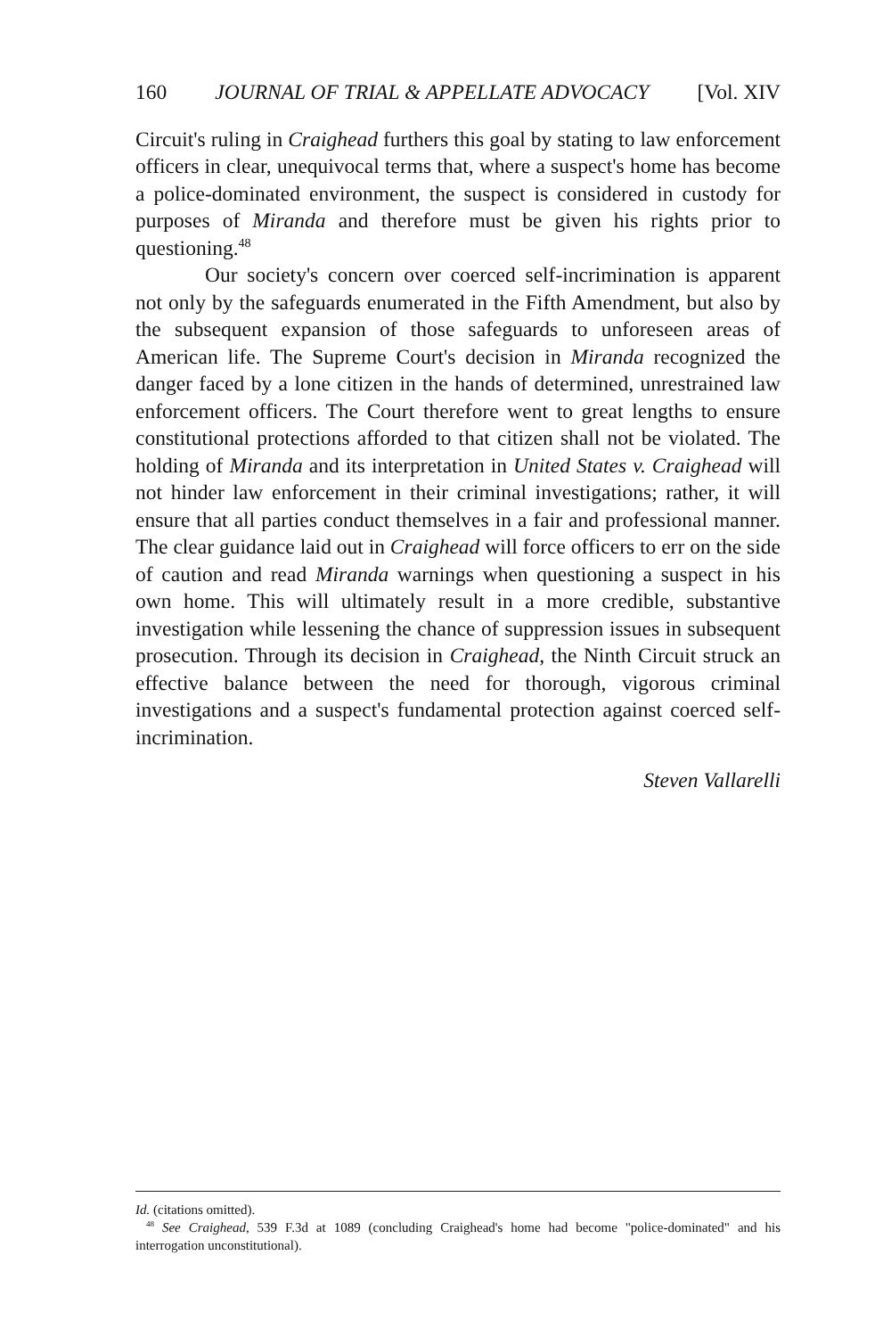160 JOURNAL OF TRIAL & APPELLATE ADVOCACY [Vol. XIV
Circuit's ruling in Craighead furthers this goal by stating to law enforcement officers in clear, unequivocal terms that, where a suspect's home has become a police-dominated environment, the suspect is considered in custody for purposes of Miranda and therefore must be given his rights prior to questioning.<sup>48</sup>
Our society's concern over coerced self-incrimination is apparent not only by the safeguards enumerated in the Fifth Amendment, but also by the subsequent expansion of those safeguards to unforeseen areas of American life. The Supreme Court's decision in Miranda recognized the danger faced by a lone citizen in the hands of determined, unrestrained law enforcement officers. The Court therefore went to great lengths to ensure constitutional protections afforded to that citizen shall not be violated. The holding of Miranda and its interpretation in United States v. Craighead will not hinder law enforcement in their criminal investigations; rather, it will ensure that all parties conduct themselves in a fair and professional manner. The clear guidance laid out in Craighead will force officers to err on the side of caution and read Miranda warnings when questioning a suspect in his own home. This will ultimately result in a more credible, substantive investigation while lessening the chance of suppression issues in subsequent prosecution. Through its decision in Craighead, the Ninth Circuit struck an effective balance between the need for thorough, vigorous criminal investigations and a suspect's fundamental protection against coerced self-incrimination.
Steven Vallarelli
Id. (citations omitted).
<sup>48</sup> See Craighead, 539 F.3d at 1089 (concluding Craighead's home had become "police-dominated" and his interrogation unconstitutional).